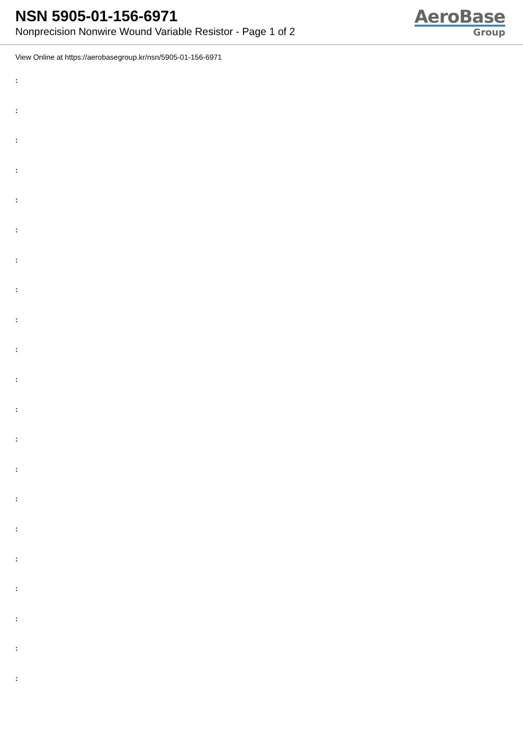NSN 5905-01-156-6971
Nonprecision Nonwire Wound Variable Resistor - Page 1 of 2
AeroBase
Group
View Online at https://aerobasegroup.kr/nsn/5905-01-156-6971
:
:
:
:
:
:
:
:
:
:
:
:
:
:
:
:
:
:
:
:
: